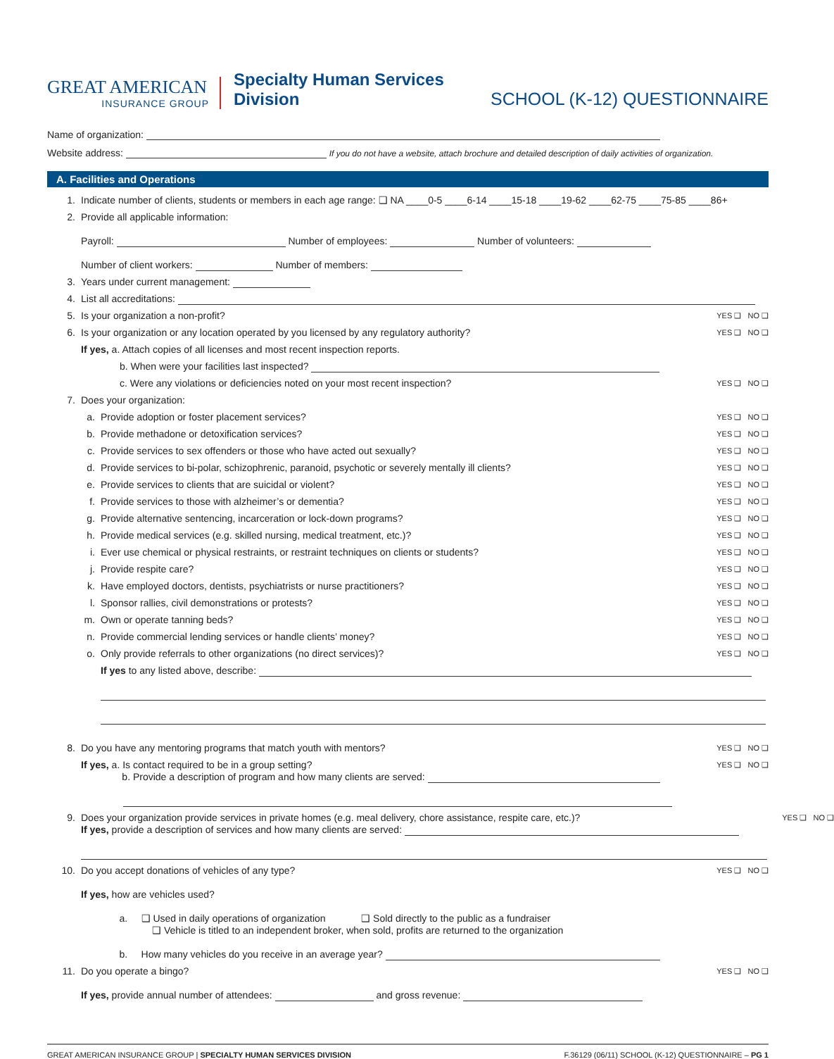GREAT AMERICAN
INSURANCE GROUP
Specialty Human Services Division
SCHOOL (K-12) QUESTIONNAIRE
Name of organization:
Website address: If you do not have a website, attach brochure and detailed description of daily activities of organization.
A. Facilities and Operations
1. Indicate number of clients, students or members in each age range: ❑ NA ____0-5 ____6-14 ____15-18 ____19-62 ____62-75 ____75-85 ____86+
2. Provide all applicable information:
Payroll: Number of employees: Number of volunteers:
Number of client workers: Number of members:
3. Years under current management:
4. List all accreditations:
5. Is your organization a non-profit? YES ❑ NO ❑
6. Is your organization or any location operated by you licensed by any regulatory authority? YES ❑ NO ❑
If yes, a. Attach copies of all licenses and most recent inspection reports.
b. When were your facilities last inspected?
c. Were any violations or deficiencies noted on your most recent inspection? YES ❑ NO ❑
7. Does your organization:
a. Provide adoption or foster placement services? YES ❑ NO ❑
b. Provide methadone or detoxification services? YES ❑ NO ❑
c. Provide services to sex offenders or those who have acted out sexually? YES ❑ NO ❑
d. Provide services to bi-polar, schizophrenic, paranoid, psychotic or severely mentally ill clients? YES ❑ NO ❑
e. Provide services to clients that are suicidal or violent? YES ❑ NO ❑
f. Provide services to those with alzheimer’s or dementia? YES ❑ NO ❑
g. Provide alternative sentencing, incarceration or lock-down programs? YES ❑ NO ❑
h. Provide medical services (e.g. skilled nursing, medical treatment, etc.)? YES ❑ NO ❑
i. Ever use chemical or physical restraints, or restraint techniques on clients or students? YES ❑ NO ❑
j. Provide respite care? YES ❑ NO ❑
k. Have employed doctors, dentists, psychiatrists or nurse practitioners? YES ❑ NO ❑
l. Sponsor rallies, civil demonstrations or protests? YES ❑ NO ❑
m. Own or operate tanning beds? YES ❑ NO ❑
n. Provide commercial lending services or handle clients’ money? YES ❑ NO ❑
o. Only provide referrals to other organizations (no direct services)? YES ❑ NO ❑
If yes to any listed above, describe:
8. Do you have any mentoring programs that match youth with mentors? YES ❑ NO ❑
If yes, a. Is contact required to be in a group setting?
b. Provide a description of program and how many clients are served:
YES ❑ NO ❑
9. Does your organization provide services in private homes (e.g. meal delivery, chore assistance, respite care, etc.)?
If yes, provide a description of services and how many clients are served:
YES ❑ NO ❑
10. Do you accept donations of vehicles of any type?
If yes, how are vehicles used?
a. ❑ Used in daily operations of organization ❑ Sold directly to the public as a fundraiser
❑ Vehicle is titled to an independent broker, when sold, profits are returned to the organization
b. How many vehicles do you receive in an average year? YES ❑ NO ❑
11. Do you operate a bingo?
If yes, provide annual number of attendees: and gross revenue: YES ❑ NO ❑
GREAT AMERICAN INSURANCE GROUP | SPECIALTY HUMAN SERVICES DIVISION F.36129 (06/11) SCHOOL (K-12) QUESTIONNAIRE – PG 1